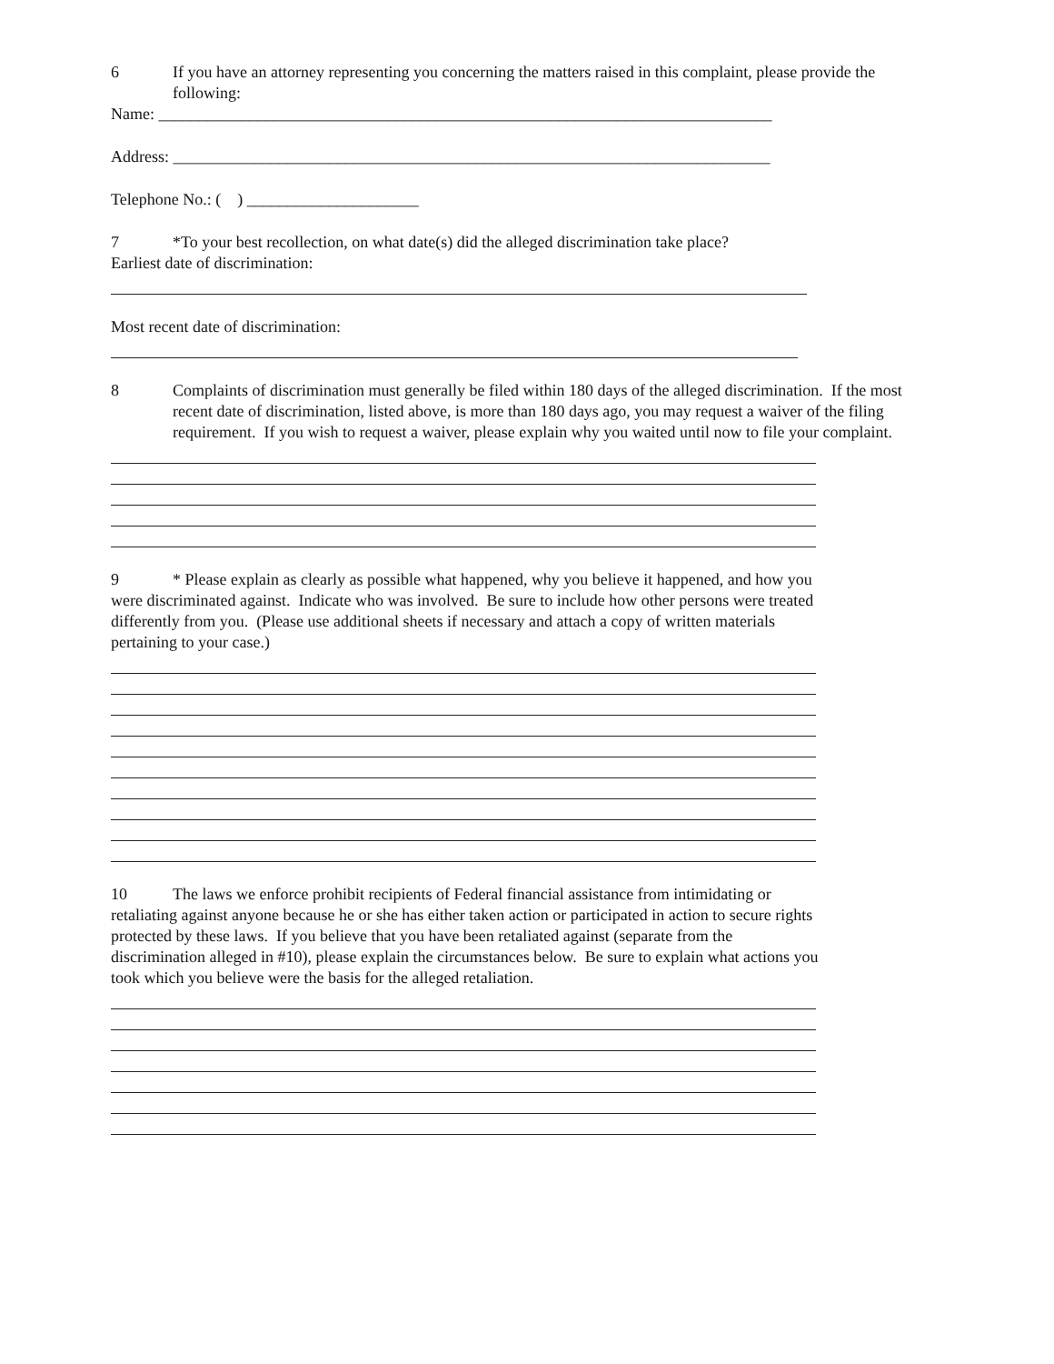6 If you have an attorney representing you concerning the matters raised in this complaint, please provide the following:
Name: ___________________________________________________________________________
Address: _________________________________________________________________________
Telephone No.: ( ) _____________________
7 *To your best recollection, on what date(s) did the alleged discrimination take place?
Earliest date of discrimination:
Most recent date of discrimination:
8 Complaints of discrimination must generally be filed within 180 days of the alleged discrimination. If the most recent date of discrimination, listed above, is more than 180 days ago, you may request a waiver of the filing requirement. If you wish to request a waiver, please explain why you waited until now to file your complaint.
9 * Please explain as clearly as possible what happened, why you believe it happened, and how you were discriminated against. Indicate who was involved. Be sure to include how other persons were treated differently from you. (Please use additional sheets if necessary and attach a copy of written materials pertaining to your case.)
10 The laws we enforce prohibit recipients of Federal financial assistance from intimidating or retaliating against anyone because he or she has either taken action or participated in action to secure rights protected by these laws. If you believe that you have been retaliated against (separate from the discrimination alleged in #10), please explain the circumstances below. Be sure to explain what actions you took which you believe were the basis for the alleged retaliation.